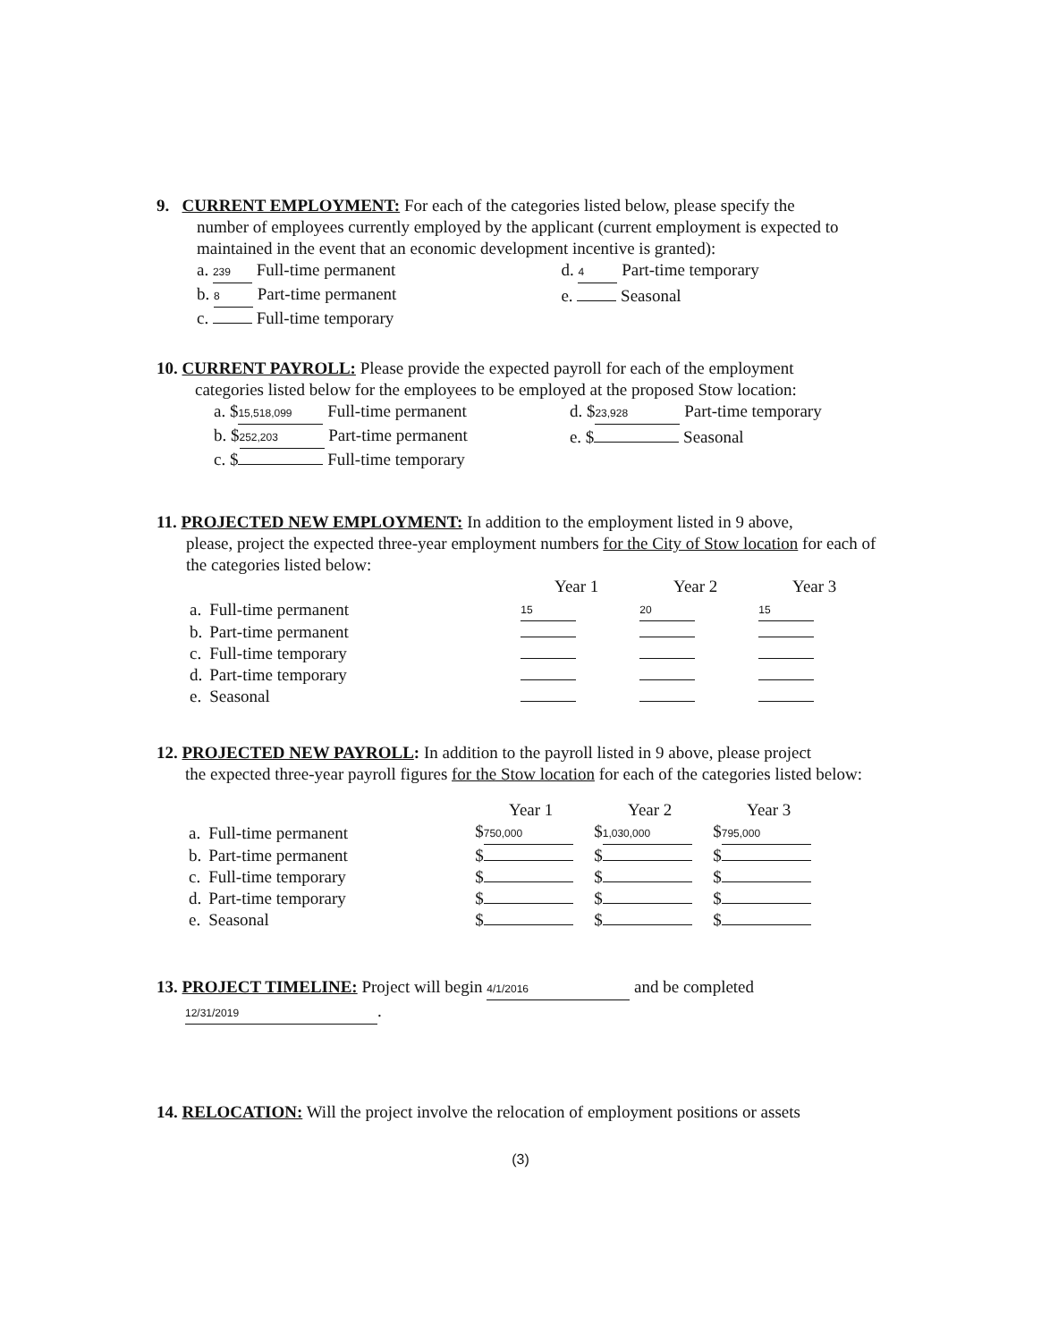9. CURRENT EMPLOYMENT: For each of the categories listed below, please specify the
number of employees currently employed by the applicant (current employment is expected to maintained in the event that an economic development incentive is granted):
| a. 239 Full-time permanent | d. 4 Part-time temporary |
| b. 8 Part-time permanent | e. Seasonal |
| c. Full-time temporary | |
10. CURRENT PAYROLL: Please provide the expected payroll for each of the employment
categories listed below for the employees to be employed at the proposed Stow location:
| a. $ 15,518,099 Full-time permanent | d. $ 23,928 Part-time temporary |
| b. $ 252,203 Part-time permanent | e. $ Seasonal |
| c. $ Full-time temporary | |
11. PROJECTED NEW EMPLOYMENT: In addition to the employment listed in 9 above,
please, project the expected three-year employment numbers for the City of Stow location for each of the categories listed below:
| | | Year 1 | Year 2 | Year 3 |
| --- | --- | --- | --- | --- |
| a. | Full-time permanent | 15 | 20 | 15 |
| b. | Part-time permanent | | | |
| c. | Full-time temporary | | | |
| d. | Part-time temporary | | | |
| e. | Seasonal | | | |
12. PROJECTED NEW PAYROLL: In addition to the payroll listed in 9 above, please project
the expected three-year payroll figures for the Stow location for each of the categories listed below:
| | | Year 1 | Year 2 | Year 3 |
| --- | --- | --- | --- | --- |
| a. | Full-time permanent | $ 750,000 | $ 1,030,000 | $ 795,000 |
| b. | Part-time permanent | $ | $ | $ |
| c. | Full-time temporary | $ | $ | $ |
| d. | Part-time temporary | $ | $ | $ |
| e. | Seasonal | $ | $ | $ |
13. PROJECT TIMELINE: Project will begin 4/1/2016 and be completed
12/31/2019.
14. RELOCATION: Will the project involve the relocation of employment positions or assets
(3)